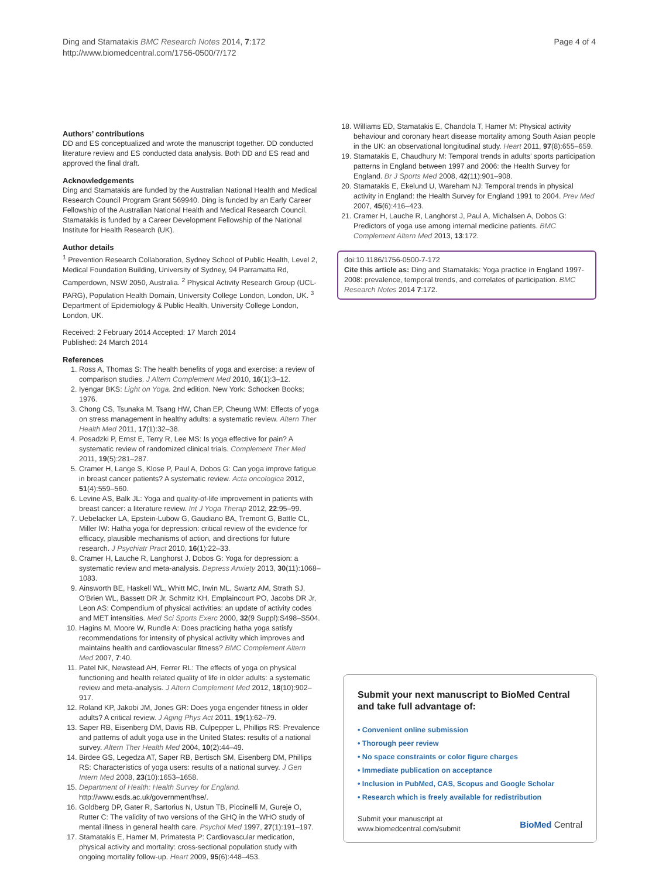Ding and Stamatakis BMC Research Notes 2014, 7:172
http://www.biomedcentral.com/1756-0500/7/172
Page 4 of 4
Authors’ contributions
DD and ES conceptualized and wrote the manuscript together. DD conducted literature review and ES conducted data analysis. Both DD and ES read and approved the final draft.
Acknowledgements
Ding and Stamatakis are funded by the Australian National Health and Medical Research Council Program Grant 569940. Ding is funded by an Early Career Fellowship of the Australian National Health and Medical Research Council. Stamatakis is funded by a Career Development Fellowship of the National Institute for Health Research (UK).
Author details
<sup>1</sup> Prevention Research Collaboration, Sydney School of Public Health, Level 2, Medical Foundation Building, University of Sydney, 94 Parramatta Rd, Camperdown, NSW 2050, Australia. <sup>2</sup> Physical Activity Research Group (UCL-PARG), Population Health Domain, University College London, London, UK. <sup>3</sup> Department of Epidemiology & Public Health, University College London, London, UK.
Received: 2 February 2014 Accepted: 17 March 2014
Published: 24 March 2014
References
1. Ross A, Thomas S: The health benefits of yoga and exercise: a review of comparison studies. J Altern Complement Med 2010, 16(1):3–12.
2. Iyengar BKS: Light on Yoga. 2nd edition. New York: Schocken Books; 1976.
3. Chong CS, Tsunaka M, Tsang HW, Chan EP, Cheung WM: Effects of yoga on stress management in healthy adults: a systematic review. Altern Ther Health Med 2011, 17(1):32–38.
4. Posadzki P, Ernst E, Terry R, Lee MS: Is yoga effective for pain? A systematic review of randomized clinical trials. Complement Ther Med 2011, 19(5):281–287.
5. Cramer H, Lange S, Klose P, Paul A, Dobos G: Can yoga improve fatigue in breast cancer patients? A systematic review. Acta oncologica 2012, 51(4):559–560.
6. Levine AS, Balk JL: Yoga and quality-of-life improvement in patients with breast cancer: a literature review. Int J Yoga Therap 2012, 22:95–99.
7. Uebelacker LA, Epstein-Lubow G, Gaudiano BA, Tremont G, Battle CL, Miller IW: Hatha yoga for depression: critical review of the evidence for efficacy, plausible mechanisms of action, and directions for future research. J Psychiatr Pract 2010, 16(1):22–33.
8. Cramer H, Lauche R, Langhorst J, Dobos G: Yoga for depression: a systematic review and meta-analysis. Depress Anxiety 2013, 30(11):1068–1083.
9. Ainsworth BE, Haskell WL, Whitt MC, Irwin ML, Swartz AM, Strath SJ, O'Brien WL, Bassett DR Jr, Schmitz KH, Emplaincourt PO, Jacobs DR Jr, Leon AS: Compendium of physical activities: an update of activity codes and MET intensities. Med Sci Sports Exerc 2000, 32(9 Suppl):S498–S504.
10. Hagins M, Moore W, Rundle A: Does practicing hatha yoga satisfy recommendations for intensity of physical activity which improves and maintains health and cardiovascular fitness? BMC Complement Altern Med 2007, 7:40.
11. Patel NK, Newstead AH, Ferrer RL: The effects of yoga on physical functioning and health related quality of life in older adults: a systematic review and meta-analysis. J Altern Complement Med 2012, 18(10):902–917.
12. Roland KP, Jakobi JM, Jones GR: Does yoga engender fitness in older adults? A critical review. J Aging Phys Act 2011, 19(1):62–79.
13. Saper RB, Eisenberg DM, Davis RB, Culpepper L, Phillips RS: Prevalence and patterns of adult yoga use in the United States: results of a national survey. Altern Ther Health Med 2004, 10(2):44–49.
14. Birdee GS, Legedza AT, Saper RB, Bertisch SM, Eisenberg DM, Phillips RS: Characteristics of yoga users: results of a national survey. J Gen Intern Med 2008, 23(10):1653–1658.
15. Department of Health: Health Survey for England. http://www.esds.ac.uk/government/hse/.
16. Goldberg DP, Gater R, Sartorius N, Ustun TB, Piccinelli M, Gureje O, Rutter C: The validity of two versions of the GHQ in the WHO study of mental illness in general health care. Psychol Med 1997, 27(1):191–197.
17. Stamatakis E, Hamer M, Primatesta P: Cardiovascular medication, physical activity and mortality: cross-sectional population study with ongoing mortality follow-up. Heart 2009, 95(6):448–453.
18. Williams ED, Stamatakis E, Chandola T, Hamer M: Physical activity behaviour and coronary heart disease mortality among South Asian people in the UK: an observational longitudinal study. Heart 2011, 97(8):655–659.
19. Stamatakis E, Chaudhury M: Temporal trends in adults’ sports participation patterns in England between 1997 and 2006: the Health Survey for England. Br J Sports Med 2008, 42(11):901–908.
20. Stamatakis E, Ekelund U, Wareham NJ: Temporal trends in physical activity in England: the Health Survey for England 1991 to 2004. Prev Med 2007, 45(6):416–423.
21. Cramer H, Lauche R, Langhorst J, Paul A, Michalsen A, Dobos G: Predictors of yoga use among internal medicine patients. BMC Complement Altern Med 2013, 13:172.
doi:10.1186/1756-0500-7-172
Cite this article as: Ding and Stamatakis: Yoga practice in England 1997-2008: prevalence, temporal trends, and correlates of participation. BMC Research Notes 2014 7:172.
Submit your next manuscript to BioMed Central and take full advantage of:
• Convenient online submission
• Thorough peer review
• No space constraints or color figure charges
• Immediate publication on acceptance
• Inclusion in PubMed, CAS, Scopus and Google Scholar
• Research which is freely available for redistribution
Submit your manuscript at
www.biomedcentral.com/submit
BioMed Central